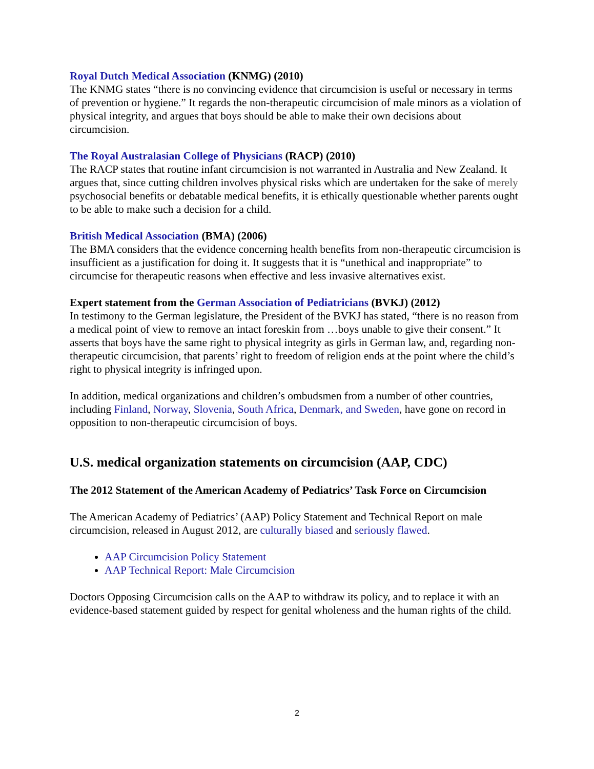Royal Dutch Medical Association (KNMG) (2010)
The KNMG states “there is no convincing evidence that circumcision is useful or necessary in terms of prevention or hygiene.” It regards the non-therapeutic circumcision of male minors as a violation of physical integrity, and argues that boys should be able to make their own decisions about circumcision.
The Royal Australasian College of Physicians (RACP) (2010)
The RACP states that routine infant circumcision is not warranted in Australia and New Zealand. It argues that, since cutting children involves physical risks which are undertaken for the sake of merely psychosocial benefits or debatable medical benefits, it is ethically questionable whether parents ought to be able to make such a decision for a child.
British Medical Association (BMA) (2006)
The BMA considers that the evidence concerning health benefits from non-therapeutic circumcision is insufficient as a justification for doing it. It suggests that it is “unethical and inappropriate” to circumcise for therapeutic reasons when effective and less invasive alternatives exist.
Expert statement from the German Association of Pediatricians (BVKJ) (2012)
In testimony to the German legislature, the President of the BVKJ has stated, “there is no reason from a medical point of view to remove an intact foreskin from …boys unable to give their consent.” It asserts that boys have the same right to physical integrity as girls in German law, and, regarding non-therapeutic circumcision, that parents’ right to freedom of religion ends at the point where the child’s right to physical integrity is infringed upon.
In addition, medical organizations and children’s ombudsmen from a number of other countries, including Finland, Norway, Slovenia, South Africa, Denmark, and Sweden, have gone on record in opposition to non-therapeutic circumcision of boys.
U.S. medical organization statements on circumcision (AAP, CDC)
The 2012 Statement of the American Academy of Pediatrics’ Task Force on Circumcision
The American Academy of Pediatrics’ (AAP) Policy Statement and Technical Report on male circumcision, released in August 2012, are culturally biased and seriously flawed.
AAP Circumcision Policy Statement
AAP Technical Report: Male Circumcision
Doctors Opposing Circumcision calls on the AAP to withdraw its policy, and to replace it with an evidence-based statement guided by respect for genital wholeness and the human rights of the child.
2